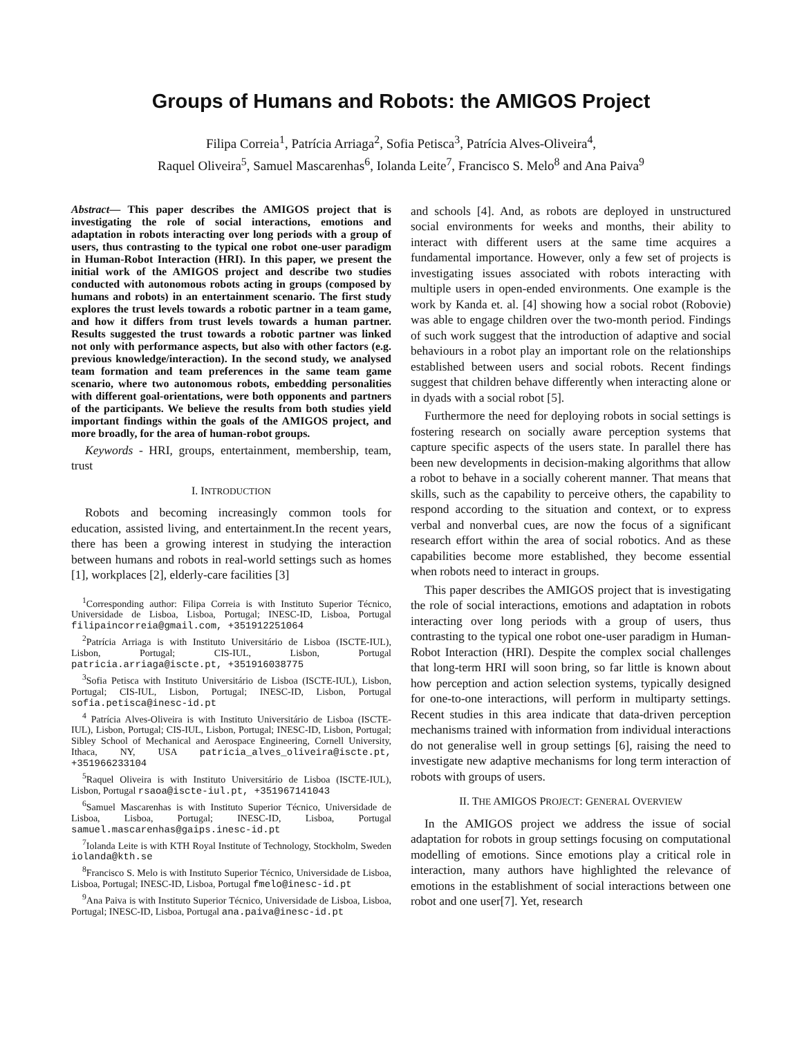Groups of Humans and Robots: the AMIGOS Project
Filipa Correia<sup>1</sup>, Patrícia Arriaga<sup>2</sup>, Sofia Petisca<sup>3</sup>, Patrícia Alves-Oliveira<sup>4</sup>,
Raquel Oliveira<sup>5</sup>, Samuel Mascarenhas<sup>6</sup>, Iolanda Leite<sup>7</sup>, Francisco S. Melo<sup>8</sup> and Ana Paiva<sup>9</sup>
Abstract— This paper describes the AMIGOS project that is investigating the role of social interactions, emotions and adaptation in robots interacting over long periods with a group of users, thus contrasting to the typical one robot one-user paradigm in Human-Robot Interaction (HRI). In this paper, we present the initial work of the AMIGOS project and describe two studies conducted with autonomous robots acting in groups (composed by humans and robots) in an entertainment scenario. The first study explores the trust levels towards a robotic partner in a team game, and how it differs from trust levels towards a human partner. Results suggested the trust towards a robotic partner was linked not only with performance aspects, but also with other factors (e.g. previous knowledge/interaction). In the second study, we analysed team formation and team preferences in the same team game scenario, where two autonomous robots, embedding personalities with different goal-orientations, were both opponents and partners of the participants. We believe the results from both studies yield important findings within the goals of the AMIGOS project, and more broadly, for the area of human-robot groups.
Keywords - HRI, groups, entertainment, membership, team, trust
I. INTRODUCTION
Robots and becoming increasingly common tools for education, assisted living, and entertainment.In the recent years, there has been a growing interest in studying the interaction between humans and robots in real-world settings such as homes [1], workplaces [2], elderly-care facilities [3]
<sup>1</sup> Corresponding author: Filipa Correia is with Instituto Superior Técnico, Universidade de Lisboa, Lisboa, Portugal; INESC-ID, Lisboa, Portugal filipaincorreia@gmail.com, +351912251064
<sup>2</sup> Patrícia Arriaga is with Instituto Universitário de Lisboa (ISCTE-IUL), Lisbon, Portugal; CIS-IUL, Lisbon, Portugal patricia.arriaga@iscte.pt, +351916038775
<sup>3</sup> Sofia Petisca with Instituto Universitário de Lisboa (ISCTE-IUL), Lisbon, Portugal; CIS-IUL, Lisbon, Portugal; INESC-ID, Lisbon, Portugal sofia.petisca@inesc-id.pt
<sup>4</sup> Patrícia Alves-Oliveira is with Instituto Universitário de Lisboa (ISCTE-IUL), Lisbon, Portugal; CIS-IUL, Lisbon, Portugal; INESC-ID, Lisbon, Portugal; Sibley School of Mechanical and Aerospace Engineering, Cornell University, Ithaca, NY, USA patricia_alves_oliveira@iscte.pt, +351966233104
<sup>5</sup> Raquel Oliveira is with Instituto Universitário de Lisboa (ISCTE-IUL), Lisbon, Portugal rsaoa@iscte-iul.pt, +351967141043
<sup>6</sup> Samuel Mascarenhas is with Instituto Superior Técnico, Universidade de Lisboa, Lisboa, Portugal; INESC-ID, Lisboa, Portugal samuel.mascarenhas@gaips.inesc-id.pt
<sup>7</sup> Iolanda Leite is with KTH Royal Institute of Technology, Stockholm, Sweden iolanda@kth.se
<sup>8</sup> Francisco S. Melo is with Instituto Superior Técnico, Universidade de Lisboa, Lisboa, Portugal; INESC-ID, Lisboa, Portugal fmelo@inesc-id.pt
<sup>9</sup> Ana Paiva is with Instituto Superior Técnico, Universidade de Lisboa, Lisboa, Portugal; INESC-ID, Lisboa, Portugal ana.paiva@inesc-id.pt
and schools [4]. And, as robots are deployed in unstructured social environments for weeks and months, their ability to interact with different users at the same time acquires a fundamental importance. However, only a few set of projects is investigating issues associated with robots interacting with multiple users in open-ended environments. One example is the work by Kanda et. al. [4] showing how a social robot (Robovie) was able to engage children over the two-month period. Findings of such work suggest that the introduction of adaptive and social behaviours in a robot play an important role on the relationships established between users and social robots. Recent findings suggest that children behave differently when interacting alone or in dyads with a social robot [5].
Furthermore the need for deploying robots in social settings is fostering research on socially aware perception systems that capture specific aspects of the users state. In parallel there has been new developments in decision-making algorithms that allow a robot to behave in a socially coherent manner. That means that skills, such as the capability to perceive others, the capability to respond according to the situation and context, or to express verbal and nonverbal cues, are now the focus of a significant research effort within the area of social robotics. And as these capabilities become more established, they become essential when robots need to interact in groups.
This paper describes the AMIGOS project that is investigating the role of social interactions, emotions and adaptation in robots interacting over long periods with a group of users, thus contrasting to the typical one robot one-user paradigm in Human-Robot Interaction (HRI). Despite the complex social challenges that long-term HRI will soon bring, so far little is known about how perception and action selection systems, typically designed for one-to-one interactions, will perform in multiparty settings. Recent studies in this area indicate that data-driven perception mechanisms trained with information from individual interactions do not generalise well in group settings [6], raising the need to investigate new adaptive mechanisms for long term interaction of robots with groups of users.
II. THE AMIGOS PROJECT: GENERAL OVERVIEW
In the AMIGOS project we address the issue of social adaptation for robots in group settings focusing on computational modelling of emotions. Since emotions play a critical role in interaction, many authors have highlighted the relevance of emotions in the establishment of social interactions between one robot and one user[7]. Yet, research